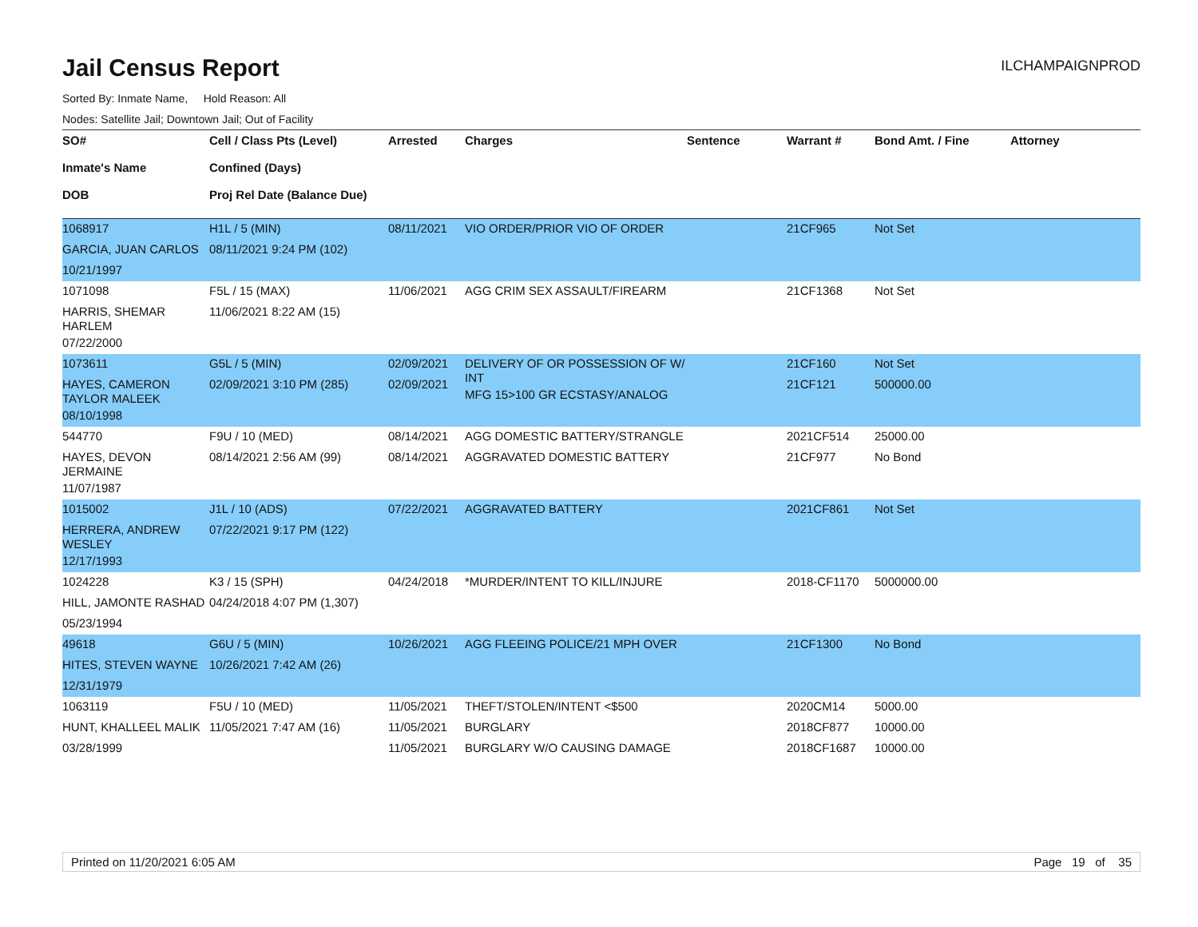Jail Census Report
ILCHAMPAIGNPROD
Sorted By: Inmate Name, Hold Reason: All
Nodes: Satellite Jail; Downtown Jail; Out of Facility
| SO# Inmate's Name DOB | Cell / Class Pts (Level) Confined (Days) Proj Rel Date (Balance Due) | Arrested | Charges | Sentence | Warrant # | Bond Amt. / Fine | Attorney |
| --- | --- | --- | --- | --- | --- | --- | --- |
| 1068917 GARCIA, JUAN CARLOS 10/21/1997 | H1L / 5 (MIN) 08/11/2021 9:24 PM (102) | 08/11/2021 | VIO ORDER/PRIOR VIO OF ORDER | | 21CF965 | Not Set | |
| 1071098 HARRIS, SHEMAR HARLEM 07/22/2000 | F5L / 15 (MAX) 11/06/2021 8:22 AM (15) | 11/06/2021 | AGG CRIM SEX ASSAULT/FIREARM | | 21CF1368 | Not Set | |
| 1073611 HAYES, CAMERON TAYLOR MALEEK 08/10/1998 | G5L / 5 (MIN) 02/09/2021 3:10 PM (285) | 02/09/2021 02/09/2021 | DELIVERY OF OR POSSESSION OF W/ INT MFG 15>100 GR ECSTASY/ANALOG | | 21CF160 21CF121 | Not Set 500000.00 | |
| 544770 HAYES, DEVON JERMAINE 11/07/1987 | F9U / 10 (MED) 08/14/2021 2:56 AM (99) | 08/14/2021 08/14/2021 | AGG DOMESTIC BATTERY/STRANGLE AGGRAVATED DOMESTIC BATTERY | | 2021CF514 21CF977 | 25000.00 No Bond | |
| 1015002 HERRERA, ANDREW WESLEY 12/17/1993 | J1L / 10 (ADS) 07/22/2021 9:17 PM (122) | 07/22/2021 | AGGRAVATED BATTERY | | 2021CF861 | Not Set | |
| 1024228 HILL, JAMONTE RASHAD 05/23/1994 | K3 / 15 (SPH) 04/24/2018 4:07 PM (1,307) | 04/24/2018 | *MURDER/INTENT TO KILL/INJURE | | 2018-CF1170 | 5000000.00 | |
| 49618 HITES, STEVEN WAYNE 12/31/1979 | G6U / 5 (MIN) 10/26/2021 7:42 AM (26) | 10/26/2021 | AGG FLEEING POLICE/21 MPH OVER | | 21CF1300 | No Bond | |
| 1063119 HUNT, KHALLEEL MALIK 03/28/1999 | F5U / 10 (MED) 11/05/2021 7:47 AM (16) | 11/05/2021 11/05/2021 11/05/2021 | THEFT/STOLEN/INTENT <$500 BURGLARY BURGLARY W/O CAUSING DAMAGE | | 2020CM14 2018CF877 2018CF1687 | 5000.00 10000.00 10000.00 | |
Printed on 11/20/2021 6:05 AM Page 19 of 35